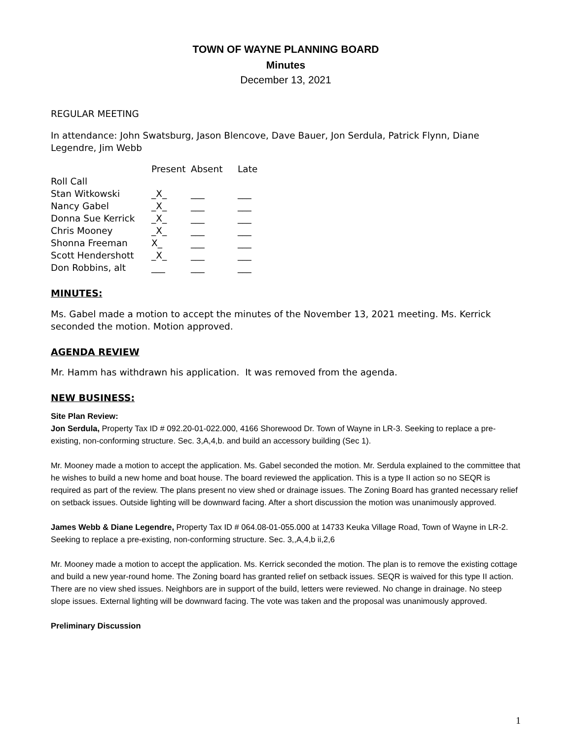TOWN OF WAYNE PLANNING BOARD
Minutes
December 13, 2021
REGULAR MEETING
In attendance: John Swatsburg, Jason Blencove, Dave Bauer, Jon Serdula, Patrick Flynn, Diane Legendre, Jim Webb
| | Present | Absent | Late |
| --- | --- | --- | --- |
| Roll Call | | | |
| Stan Witkowski | _X_ | ___ | ___ |
| Nancy Gabel | _X_ | ___ | ___ |
| Donna Sue Kerrick | _X_ | ___ | ___ |
| Chris Mooney | _X_ | ___ | ___ |
| Shonna Freeman | X_ | ___ | ___ |
| Scott Hendershott | _X_ | ___ | ___ |
| Don Robbins, alt | ___ | ___ | ___ |
MINUTES:
Ms. Gabel made a motion to accept the minutes of the November 13, 2021 meeting. Ms. Kerrick seconded the motion. Motion approved.
AGENDA REVIEW
Mr. Hamm has withdrawn his application. It was removed from the agenda.
NEW BUSINESS:
Site Plan Review:
Jon Serdula, Property Tax ID # 092.20-01-022.000, 4166 Shorewood Dr. Town of Wayne in LR-3. Seeking to replace a pre-existing, non-conforming structure. Sec. 3,A,4,b. and build an accessory building (Sec 1).
Mr. Mooney made a motion to accept the application. Ms. Gabel seconded the motion. Mr. Serdula explained to the committee that he wishes to build a new home and boat house. The board reviewed the application. This is a type II action so no SEQR is required as part of the review. The plans present no view shed or drainage issues. The Zoning Board has granted necessary relief on setback issues. Outside lighting will be downward facing. After a short discussion the motion was unanimously approved.
James Webb & Diane Legendre, Property Tax ID # 064.08-01-055.000 at 14733 Keuka Village Road, Town of Wayne in LR-2. Seeking to replace a pre-existing, non-conforming structure. Sec. 3,,A,4,b ii,2,6
Mr. Mooney made a motion to accept the application. Ms. Kerrick seconded the motion. The plan is to remove the existing cottage and build a new year-round home. The Zoning board has granted relief on setback issues. SEQR is waived for this type II action. There are no view shed issues. Neighbors are in support of the build, letters were reviewed. No change in drainage. No steep slope issues. External lighting will be downward facing. The vote was taken and the proposal was unanimously approved.
Preliminary Discussion
1